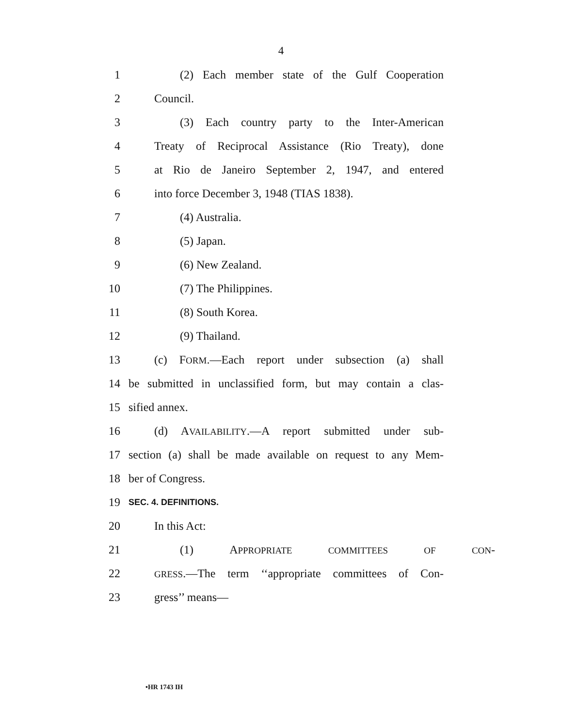4
1 (2) Each member state of the Gulf Cooperation
2 Council.
3 (3) Each country party to the Inter-American
4 Treaty of Reciprocal Assistance (Rio Treaty), done
5 at Rio de Janeiro September 2, 1947, and entered
6 into force December 3, 1948 (TIAS 1838).
7 (4) Australia.
8 (5) Japan.
9 (6) New Zealand.
10 (7) The Philippines.
11 (8) South Korea.
12 (9) Thailand.
13 (c) FORM.—Each report under subsection (a) shall
14 be submitted in unclassified form, but may contain a clas-
15 sified annex.
16 (d) AVAILABILITY.—A report submitted under sub-
17 section (a) shall be made available on request to any Mem-
18 ber of Congress.
19 SEC. 4. DEFINITIONS.
20 In this Act:
21 (1) APPROPRIATE COMMITTEES OF CON-
22 GRESS.—The term ‘‘appropriate committees of Con-
23 gress’’ means—
•HR 1743 IH